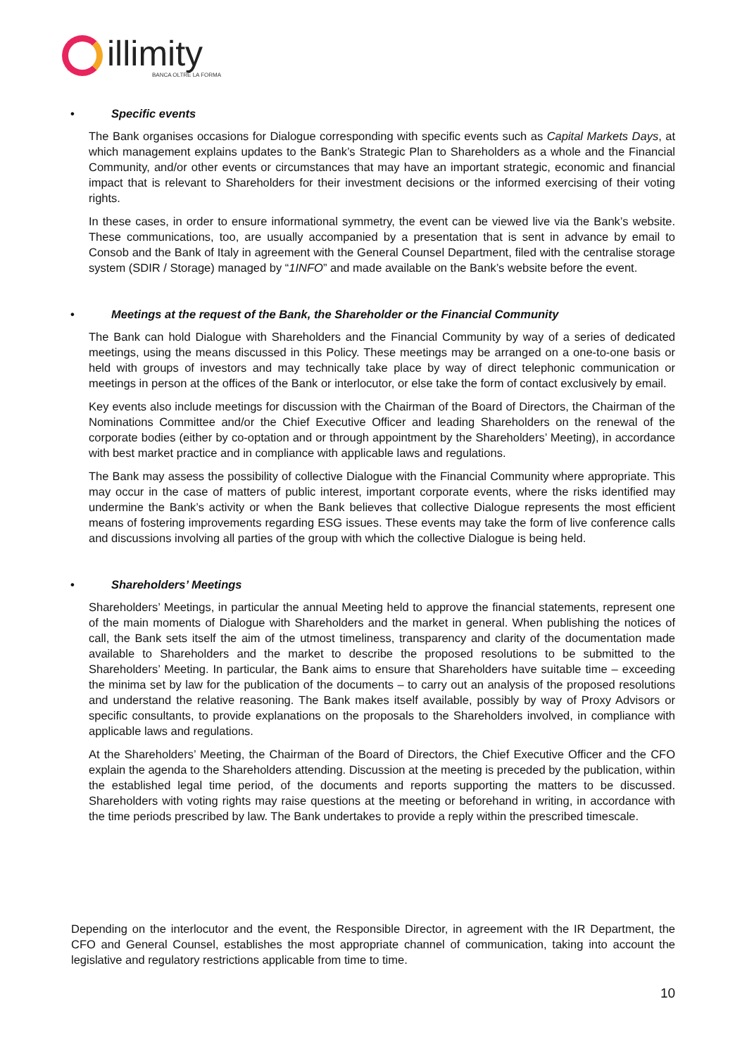illimity
BANCA OLTRE LA FORMA
• Specific events
The Bank organises occasions for Dialogue corresponding with specific events such as Capital Markets Days, at which management explains updates to the Bank’s Strategic Plan to Shareholders as a whole and the Financial Community, and/or other events or circumstances that may have an important strategic, economic and financial impact that is relevant to Shareholders for their investment decisions or the informed exercising of their voting rights.
In these cases, in order to ensure informational symmetry, the event can be viewed live via the Bank’s website. These communications, too, are usually accompanied by a presentation that is sent in advance by email to Consob and the Bank of Italy in agreement with the General Counsel Department, filed with the centralise storage system (SDIR / Storage) managed by “1INFO” and made available on the Bank’s website before the event.
• Meetings at the request of the Bank, the Shareholder or the Financial Community
The Bank can hold Dialogue with Shareholders and the Financial Community by way of a series of dedicated meetings, using the means discussed in this Policy. These meetings may be arranged on a one-to-one basis or held with groups of investors and may technically take place by way of direct telephonic communication or meetings in person at the offices of the Bank or interlocutor, or else take the form of contact exclusively by email.
Key events also include meetings for discussion with the Chairman of the Board of Directors, the Chairman of the Nominations Committee and/or the Chief Executive Officer and leading Shareholders on the renewal of the corporate bodies (either by co-optation and or through appointment by the Shareholders’ Meeting), in accordance with best market practice and in compliance with applicable laws and regulations.
The Bank may assess the possibility of collective Dialogue with the Financial Community where appropriate. This may occur in the case of matters of public interest, important corporate events, where the risks identified may undermine the Bank’s activity or when the Bank believes that collective Dialogue represents the most efficient means of fostering improvements regarding ESG issues. These events may take the form of live conference calls and discussions involving all parties of the group with which the collective Dialogue is being held.
• Shareholders’ Meetings
Shareholders’ Meetings, in particular the annual Meeting held to approve the financial statements, represent one of the main moments of Dialogue with Shareholders and the market in general. When publishing the notices of call, the Bank sets itself the aim of the utmost timeliness, transparency and clarity of the documentation made available to Shareholders and the market to describe the proposed resolutions to be submitted to the Shareholders’ Meeting. In particular, the Bank aims to ensure that Shareholders have suitable time – exceeding the minima set by law for the publication of the documents – to carry out an analysis of the proposed resolutions and understand the relative reasoning. The Bank makes itself available, possibly by way of Proxy Advisors or specific consultants, to provide explanations on the proposals to the Shareholders involved, in compliance with applicable laws and regulations.
At the Shareholders’ Meeting, the Chairman of the Board of Directors, the Chief Executive Officer and the CFO explain the agenda to the Shareholders attending. Discussion at the meeting is preceded by the publication, within the established legal time period, of the documents and reports supporting the matters to be discussed. Shareholders with voting rights may raise questions at the meeting or beforehand in writing, in accordance with the time periods prescribed by law. The Bank undertakes to provide a reply within the prescribed timescale.
Depending on the interlocutor and the event, the Responsible Director, in agreement with the IR Department, the CFO and General Counsel, establishes the most appropriate channel of communication, taking into account the legislative and regulatory restrictions applicable from time to time.
10